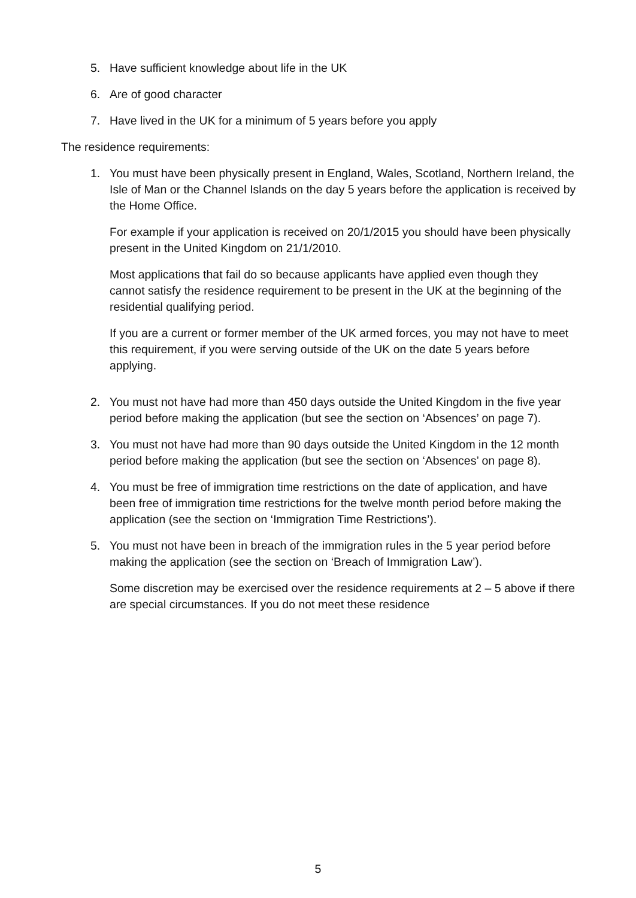5. Have sufficient knowledge about life in the UK
6. Are of good character
7. Have lived in the UK for a minimum of 5 years before you apply
The residence requirements:
1. You must have been physically present in England, Wales, Scotland, Northern Ireland, the Isle of Man or the Channel Islands on the day 5 years before the application is received by the Home Office.
For example if your application is received on 20/1/2015 you should have been physically present in the United Kingdom on 21/1/2010.
Most applications that fail do so because applicants have applied even though they cannot satisfy the residence requirement to be present in the UK at the beginning of the residential qualifying period.
If you are a current or former member of the UK armed forces, you may not have to meet this requirement, if you were serving outside of the UK on the date 5 years before applying.
2. You must not have had more than 450 days outside the United Kingdom in the five year period before making the application (but see the section on ‘Absences’ on page 7).
3. You must not have had more than 90 days outside the United Kingdom in the 12 month period before making the application (but see the section on ‘Absences’ on page 8).
4. You must be free of immigration time restrictions on the date of application, and have been free of immigration time restrictions for the twelve month period before making the application (see the section on ‘Immigration Time Restrictions’).
5. You must not have been in breach of the immigration rules in the 5 year period before making the application (see the section on ‘Breach of Immigration Law’).
Some discretion may be exercised over the residence requirements at 2 – 5 above if there are special circumstances. If you do not meet these residence
5